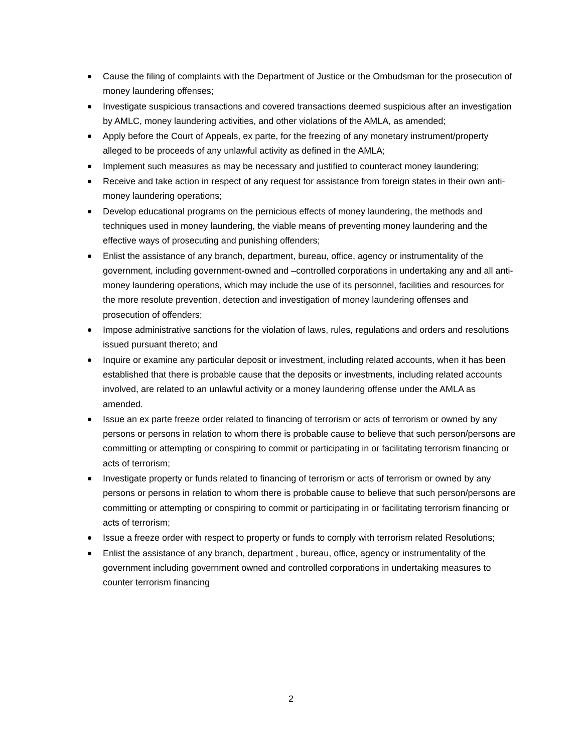Cause the filing of complaints with the Department of Justice or the Ombudsman for the prosecution of money laundering offenses;
Investigate suspicious transactions and covered transactions deemed suspicious after an investigation by AMLC, money laundering activities, and other violations of the AMLA, as amended;
Apply before the Court of Appeals, ex parte, for the freezing of any monetary instrument/property alleged to be proceeds of any unlawful activity as defined in the AMLA;
Implement such measures as may be necessary and justified to counteract money laundering;
Receive and take action in respect of any request for assistance from foreign states in their own anti-money laundering operations;
Develop educational programs on the pernicious effects of money laundering, the methods and techniques used in money laundering, the viable means of preventing money laundering and the effective ways of prosecuting and punishing offenders;
Enlist the assistance of any branch, department, bureau, office, agency or instrumentality of the government, including government-owned and –controlled corporations in undertaking any and all anti-money laundering operations, which may include the use of its personnel, facilities and resources for the more resolute prevention, detection and investigation of money laundering offenses and prosecution of offenders;
Impose administrative sanctions for the violation of laws, rules, regulations and orders and resolutions issued pursuant thereto; and
Inquire or examine any particular deposit or investment, including related accounts, when it has been established that there is probable cause that the deposits or investments, including related accounts involved, are related to an unlawful activity or a money laundering offense under the AMLA as amended.
Issue an ex parte freeze order related to financing of terrorism or acts of terrorism or owned by any persons or persons in relation to whom there is probable cause to believe that such person/persons are committing or attempting or conspiring to commit or participating in or facilitating terrorism financing or acts of terrorism;
Investigate property or funds related to financing of terrorism or acts of terrorism or owned by any persons or persons in relation to whom there is probable cause to believe that such person/persons are committing or attempting or conspiring to commit or participating in or facilitating terrorism financing or acts of terrorism;
Issue a freeze order with respect to property or funds to comply with terrorism related Resolutions;
Enlist the assistance of any branch, department , bureau, office, agency or instrumentality of the government including government owned and controlled corporations in undertaking measures to counter terrorism financing
2